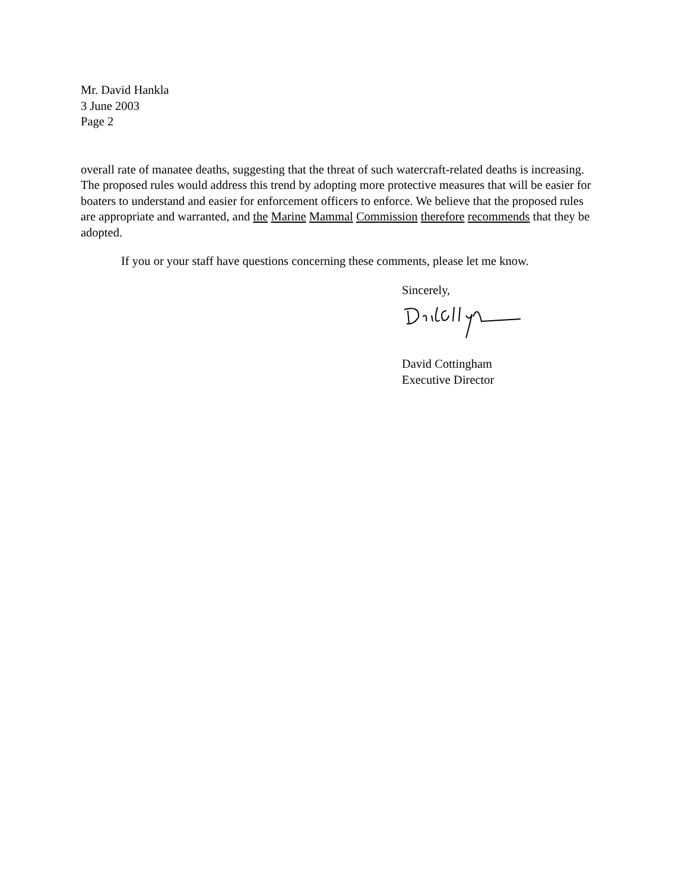Mr. David Hankla
3 June 2003
Page 2
overall rate of manatee deaths, suggesting that the threat of such watercraft-related deaths is increasing. The proposed rules would address this trend by adopting more protective measures that will be easier for boaters to understand and easier for enforcement officers to enforce. We believe that the proposed rules are appropriate and warranted, and the Marine Mammal Commission therefore recommends that they be adopted.
If you or your staff have questions concerning these comments, please let me know.
Sincerely,
David Cottingham
Executive Director